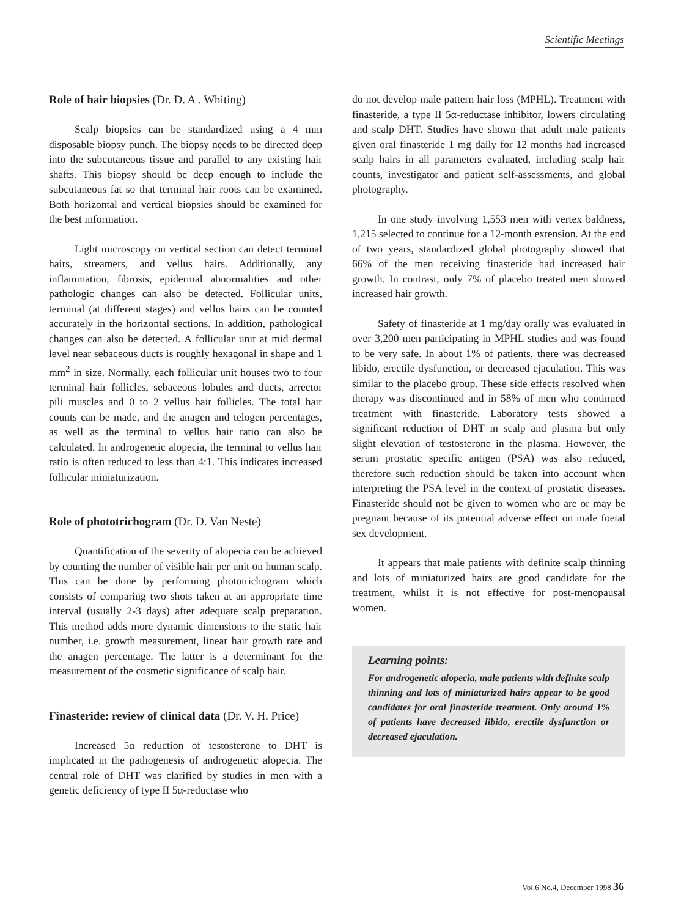Scientific Meetings
Role of hair biopsies (Dr. D. A . Whiting)
Scalp biopsies can be standardized using a 4 mm disposable biopsy punch. The biopsy needs to be directed deep into the subcutaneous tissue and parallel to any existing hair shafts. This biopsy should be deep enough to include the subcutaneous fat so that terminal hair roots can be examined. Both horizontal and vertical biopsies should be examined for the best information.
Light microscopy on vertical section can detect terminal hairs, streamers, and vellus hairs. Additionally, any inflammation, fibrosis, epidermal abnormalities and other pathologic changes can also be detected. Follicular units, terminal (at different stages) and vellus hairs can be counted accurately in the horizontal sections. In addition, pathological changes can also be detected. A follicular unit at mid dermal level near sebaceous ducts is roughly hexagonal in shape and 1 mm<sup>2</sup> in size. Normally, each follicular unit houses two to four terminal hair follicles, sebaceous lobules and ducts, arrector pili muscles and 0 to 2 vellus hair follicles. The total hair counts can be made, and the anagen and telogen percentages, as well as the terminal to vellus hair ratio can also be calculated. In androgenetic alopecia, the terminal to vellus hair ratio is often reduced to less than 4:1. This indicates increased follicular miniaturization.
Role of phototrichogram (Dr. D. Van Neste)
Quantification of the severity of alopecia can be achieved by counting the number of visible hair per unit on human scalp. This can be done by performing phototrichogram which consists of comparing two shots taken at an appropriate time interval (usually 2-3 days) after adequate scalp preparation. This method adds more dynamic dimensions to the static hair number, i.e. growth measurement, linear hair growth rate and the anagen percentage. The latter is a determinant for the measurement of the cosmetic significance of scalp hair.
Finasteride: review of clinical data (Dr. V. H. Price)
Increased 5α reduction of testosterone to DHT is implicated in the pathogenesis of androgenetic alopecia. The central role of DHT was clarified by studies in men with a genetic deficiency of type II 5α-reductase who
do not develop male pattern hair loss (MPHL). Treatment with finasteride, a type II 5α-reductase inhibitor, lowers circulating and scalp DHT. Studies have shown that adult male patients given oral finasteride 1 mg daily for 12 months had increased scalp hairs in all parameters evaluated, including scalp hair counts, investigator and patient self-assessments, and global photography.
In one study involving 1,553 men with vertex baldness, 1,215 selected to continue for a 12-month extension. At the end of two years, standardized global photography showed that 66% of the men receiving finasteride had increased hair growth. In contrast, only 7% of placebo treated men showed increased hair growth.
Safety of finasteride at 1 mg/day orally was evaluated in over 3,200 men participating in MPHL studies and was found to be very safe. In about 1% of patients, there was decreased libido, erectile dysfunction, or decreased ejaculation. This was similar to the placebo group. These side effects resolved when therapy was discontinued and in 58% of men who continued treatment with finasteride. Laboratory tests showed a significant reduction of DHT in scalp and plasma but only slight elevation of testosterone in the plasma. However, the serum prostatic specific antigen (PSA) was also reduced, therefore such reduction should be taken into account when interpreting the PSA level in the context of prostatic diseases. Finasteride should not be given to women who are or may be pregnant because of its potential adverse effect on male foetal sex development.
It appears that male patients with definite scalp thinning and lots of miniaturized hairs are good candidate for the treatment, whilst it is not effective for post-menopausal women.
Learning points:
For androgenetic alopecia, male patients with definite scalp thinning and lots of miniaturized hairs appear to be good candidates for oral finasteride treatment. Only around 1% of patients have decreased libido, erectile dysfunction or decreased ejaculation.
Vol.6 No.4, December 1998 36